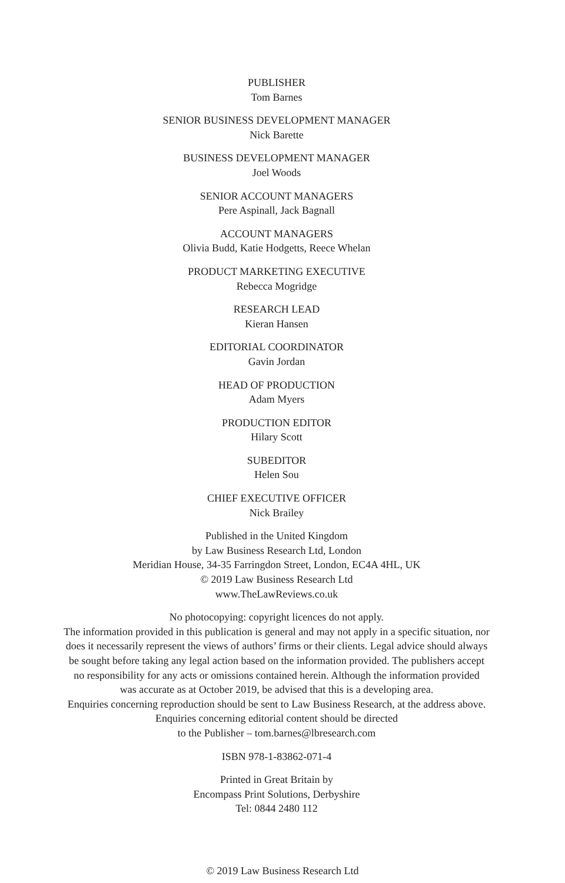PUBLISHER
Tom Barnes
SENIOR BUSINESS DEVELOPMENT MANAGER
Nick Barette
BUSINESS DEVELOPMENT MANAGER
Joel Woods
SENIOR ACCOUNT MANAGERS
Pere Aspinall, Jack Bagnall
ACCOUNT MANAGERS
Olivia Budd, Katie Hodgetts, Reece Whelan
PRODUCT MARKETING EXECUTIVE
Rebecca Mogridge
RESEARCH LEAD
Kieran Hansen
EDITORIAL COORDINATOR
Gavin Jordan
HEAD OF PRODUCTION
Adam Myers
PRODUCTION EDITOR
Hilary Scott
SUBEDITOR
Helen Sou
CHIEF EXECUTIVE OFFICER
Nick Brailey
Published in the United Kingdom
by Law Business Research Ltd, London
Meridian House, 34-35 Farringdon Street, London, EC4A 4HL, UK
© 2019 Law Business Research Ltd
www.TheLawReviews.co.uk
No photocopying: copyright licences do not apply.
The information provided in this publication is general and may not apply in a specific situation, nor
does it necessarily represent the views of authors’ firms or their clients. Legal advice should always
be sought before taking any legal action based on the information provided. The publishers accept
no responsibility for any acts or omissions contained herein. Although the information provided
was accurate as at October 2019, be advised that this is a developing area.
Enquiries concerning reproduction should be sent to Law Business Research, at the address above.
Enquiries concerning editorial content should be directed
to the Publisher – tom.barnes@lbresearch.com
ISBN 978-1-83862-071-4
Printed in Great Britain by
Encompass Print Solutions, Derbyshire
Tel: 0844 2480 112
© 2019 Law Business Research Ltd